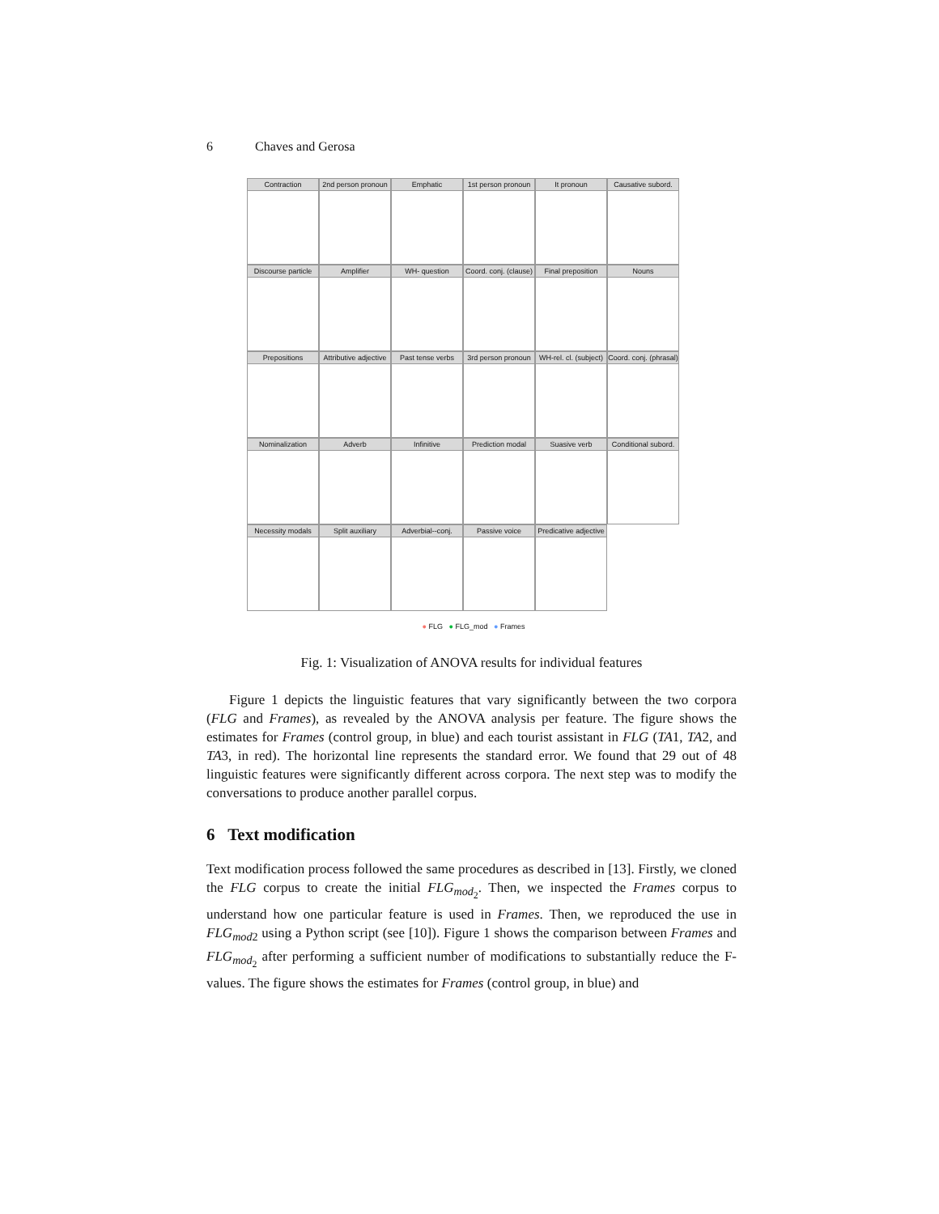6 Chaves and Gerosa
Contraction
2nd person pronoun
Emphatic
1st person pronoun
It pronoun
Causative subord.
Discourse particle
Amplifier
WH- question
Coord. conj. (clause)
Final preposition
Nouns
Prepositions
Attributive adjective
Past tense verbs
3rd person pronoun
WH-rel. cl. (subject)
Coord. conj. (phrasal)
Nominalization
Adverb
Infinitive
Prediction modal
Suasive verb
Conditional subord.
Necessity modals
Split auxiliary
Adverbial--conj.
Passive voice
Predicative adjective
● FLG ● FLG_mod ● Frames
Fig. 1: Visualization of ANOVA results for individual features
Figure 1 depicts the linguistic features that vary significantly between the two corpora (FLG and Frames), as revealed by the ANOVA analysis per feature. The figure shows the estimates for Frames (control group, in blue) and each tourist assistant in FLG (TA1, TA2, and TA3, in red). The horizontal line represents the standard error. We found that 29 out of 48 linguistic features were significantly different across corpora. The next step was to modify the conversations to produce another parallel corpus.
6 Text modification
Text modification process followed the same procedures as described in [13]. Firstly, we cloned the FLG corpus to create the initial FLG<sub>mod<sub>2</sub></sub>. Then, we inspected the Frames corpus to understand how one particular feature is used in Frames. Then, we reproduced the use in FLG<sub>mod2</sub> using a Python script (see [10]). Figure 1 shows the comparison between Frames and FLG<sub>mod<sub>2</sub></sub> after performing a sufficient number of modifications to substantially reduce the F-values. The figure shows the estimates for Frames (control group, in blue) and